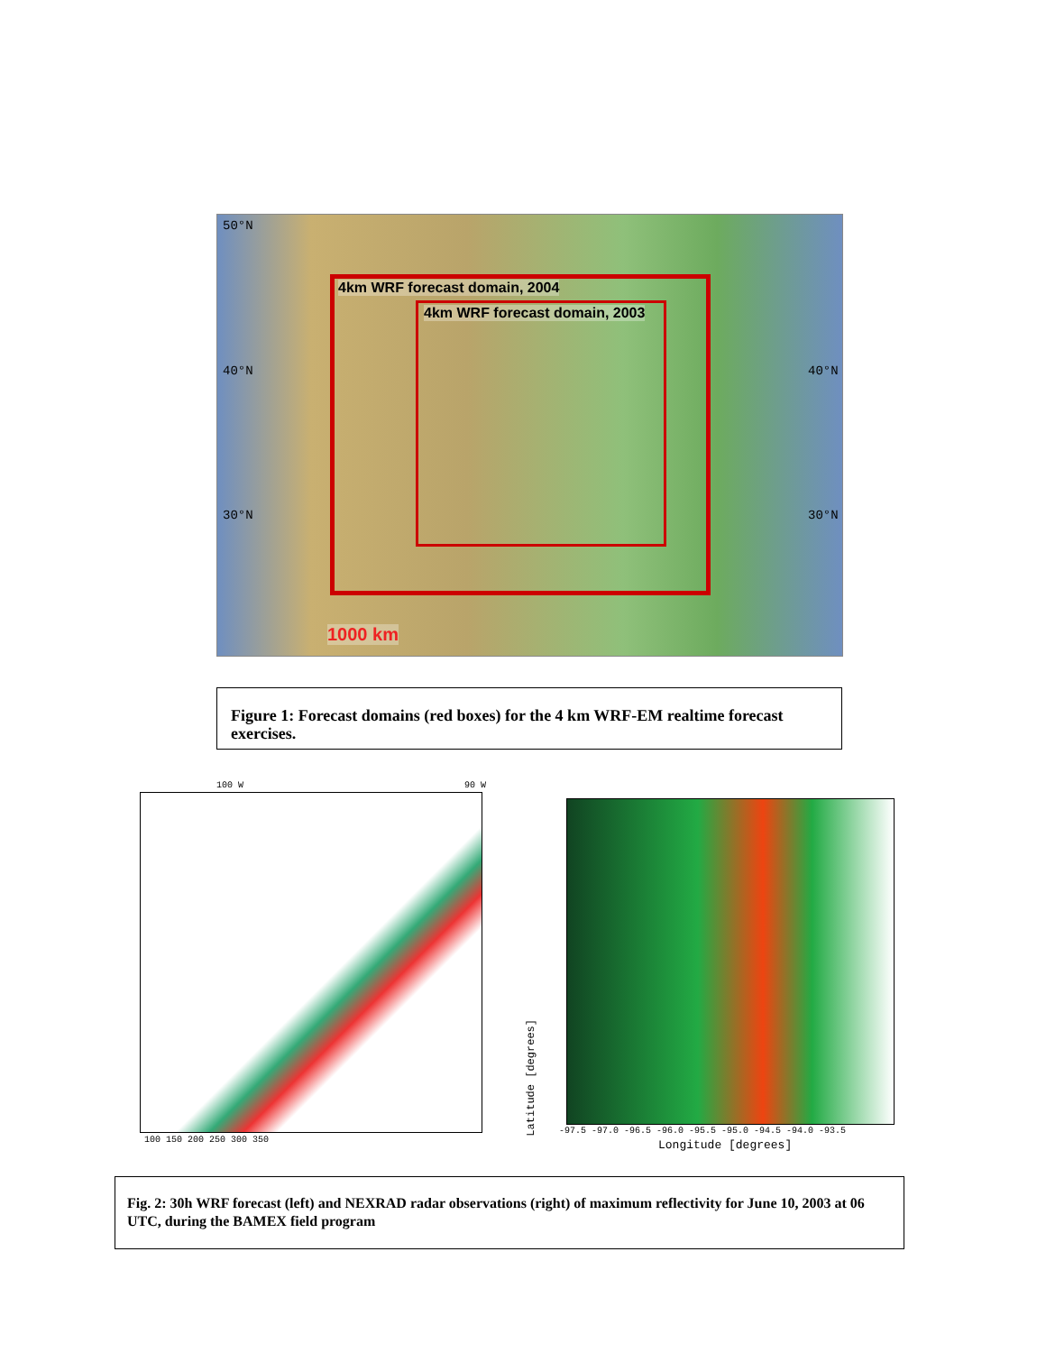4km WRF forecast domain, 2004
4km WRF forecast domain, 2003
1000 km
50°N
40°N
30°N
40°N
30°N
Figure 1: Forecast domains (red boxes) for the 4 km WRF-EM realtime forecast exercises.
100 W 90 W
100 150 200 250 300 350
-97.5 -97.0 -96.5 -96.0 -95.5 -95.0 -94.5 -94.0 -93.5
Longitude [degrees]
Latitude [degrees]
Fig. 2: 30h WRF forecast (left) and NEXRAD radar observations (right) of maximum reflectivity for June 10, 2003 at 06 UTC, during the BAMEX field program